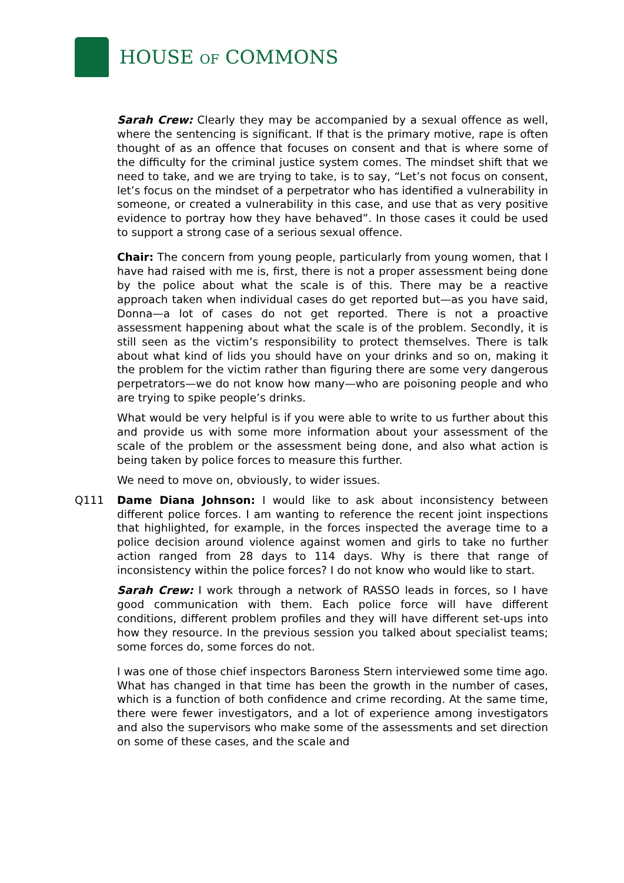HOUSE OF COMMONS
Sarah Crew: Clearly they may be accompanied by a sexual offence as well, where the sentencing is significant. If that is the primary motive, rape is often thought of as an offence that focuses on consent and that is where some of the difficulty for the criminal justice system comes. The mindset shift that we need to take, and we are trying to take, is to say, “Let’s not focus on consent, let’s focus on the mindset of a perpetrator who has identified a vulnerability in someone, or created a vulnerability in this case, and use that as very positive evidence to portray how they have behaved”. In those cases it could be used to support a strong case of a serious sexual offence.
Chair: The concern from young people, particularly from young women, that I have had raised with me is, first, there is not a proper assessment being done by the police about what the scale is of this. There may be a reactive approach taken when individual cases do get reported but—as you have said, Donna—a lot of cases do not get reported. There is not a proactive assessment happening about what the scale is of the problem. Secondly, it is still seen as the victim’s responsibility to protect themselves. There is talk about what kind of lids you should have on your drinks and so on, making it the problem for the victim rather than figuring there are some very dangerous perpetrators—we do not know how many—who are poisoning people and who are trying to spike people’s drinks.
What would be very helpful is if you were able to write to us further about this and provide us with some more information about your assessment of the scale of the problem or the assessment being done, and also what action is being taken by police forces to measure this further.
We need to move on, obviously, to wider issues.
Q111 Dame Diana Johnson: I would like to ask about inconsistency between different police forces. I am wanting to reference the recent joint inspections that highlighted, for example, in the forces inspected the average time to a police decision around violence against women and girls to take no further action ranged from 28 days to 114 days. Why is there that range of inconsistency within the police forces? I do not know who would like to start.
Sarah Crew: I work through a network of RASSO leads in forces, so I have good communication with them. Each police force will have different conditions, different problem profiles and they will have different set-ups into how they resource. In the previous session you talked about specialist teams; some forces do, some forces do not.
I was one of those chief inspectors Baroness Stern interviewed some time ago. What has changed in that time has been the growth in the number of cases, which is a function of both confidence and crime recording. At the same time, there were fewer investigators, and a lot of experience among investigators and also the supervisors who make some of the assessments and set direction on some of these cases, and the scale and